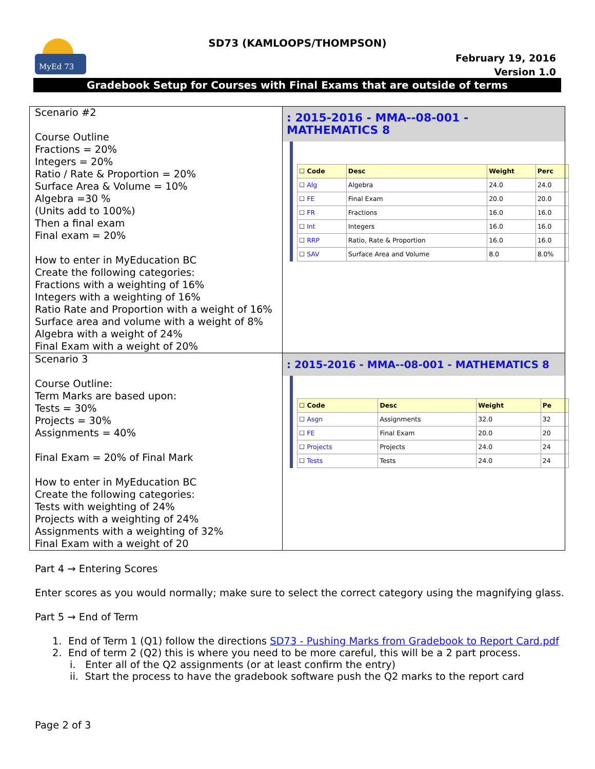MyEd 73
SD73 (KAMLOOPS/THOMPSON)
February 19, 2016
Version 1.0
Gradebook Setup for Courses with Final Exams that are outside of terms
| Scenario #2 Course Outline Fractions = 20% Integers = 20% Ratio / Rate & Proportion = 20% Surface Area & Volume = 10% Algebra =30 % (Units add to 100%) Then a final exam Final exam = 20% How to enter in MyEducation BC Create the following categories: Fractions with a weighting of 16% Integers with a weighting of 16% Ratio Rate and Proportion with a weight of 16% Surface area and volume with a weight of 8% Algebra with a weight of 24% Final Exam with a weight of 20% | : 2015-2016 - MMA--08-001 - MATHEMATICS 8 / ☐ Code / Desc / Weight / Perc / / --- / --- / --- / --- / / ☐ Alg / Algebra / 24.0 / 24.0 / / ☐ FE / Final Exam / 20.0 / 20.0 / / ☐ FR / Fractions / 16.0 / 16.0 / / ☐ Int / Integers / 16.0 / 16.0 / / ☐ RRP / Ratio, Rate & Proportion / 16.0 / 16.0 / / ☐ SAV / Surface Area and Volume / 8.0 / 8.0% / |
| Scenario 3 Course Outline: Term Marks are based upon: Tests = 30% Projects = 30% Assignments = 40% Final Exam = 20% of Final Mark How to enter in MyEducation BC Create the following categories: Tests with weighting of 24% Projects with a weighting of 24% Assignments with a weighting of 32% Final Exam with a weight of 20 | : 2015-2016 - MMA--08-001 - MATHEMATICS 8 / ☐ Code / Desc / Weight / Pe / / --- / --- / --- / --- / / ☐ Asgn / Assignments / 32.0 / 32 / / ☐ FE / Final Exam / 20.0 / 20 / / ☐ Projects / Projects / 24.0 / 24 / / ☐ Tests / Tests / 24.0 / 24 / |
Part 4 → Entering Scores
Enter scores as you would normally; make sure to select the correct category using the magnifying glass.
Part 5 → End of Term
1. End of Term 1 (Q1) follow the directions SD73 - Pushing Marks from Gradebook to Report Card.pdf
2. End of term 2 (Q2) this is where you need to be more careful, this will be a 2 part process.
i. Enter all of the Q2 assignments (or at least confirm the entry)
ii. Start the process to have the gradebook software push the Q2 marks to the report card
Page 2 of 3